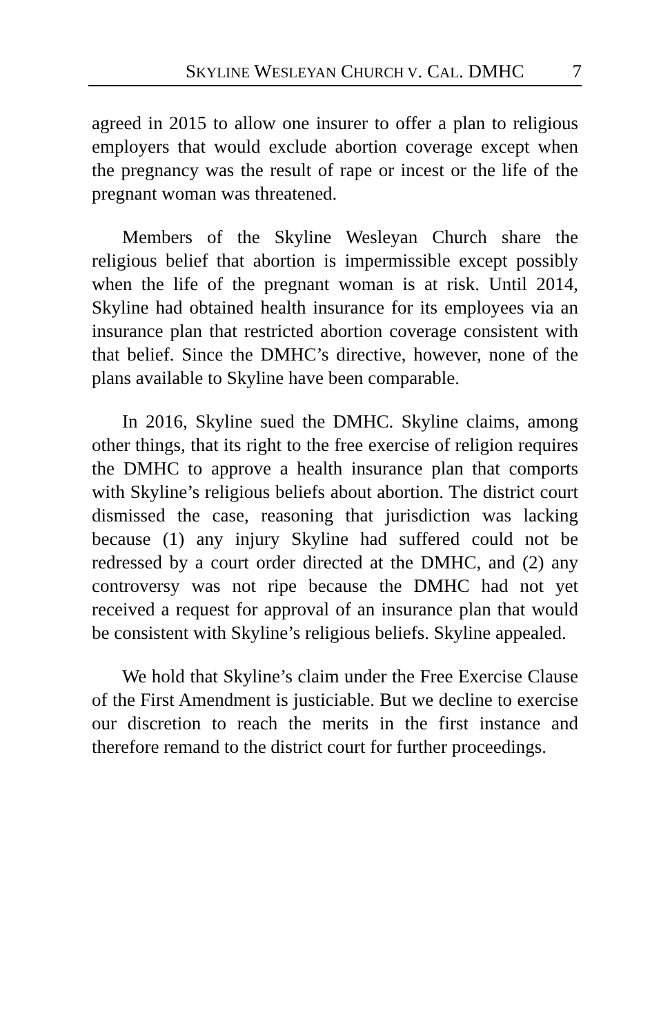SKYLINE WESLEYAN CHURCH V. CAL. DMHC 7
agreed in 2015 to allow one insurer to offer a plan to religious employers that would exclude abortion coverage except when the pregnancy was the result of rape or incest or the life of the pregnant woman was threatened.
Members of the Skyline Wesleyan Church share the religious belief that abortion is impermissible except possibly when the life of the pregnant woman is at risk. Until 2014, Skyline had obtained health insurance for its employees via an insurance plan that restricted abortion coverage consistent with that belief. Since the DMHC’s directive, however, none of the plans available to Skyline have been comparable.
In 2016, Skyline sued the DMHC. Skyline claims, among other things, that its right to the free exercise of religion requires the DMHC to approve a health insurance plan that comports with Skyline’s religious beliefs about abortion. The district court dismissed the case, reasoning that jurisdiction was lacking because (1) any injury Skyline had suffered could not be redressed by a court order directed at the DMHC, and (2) any controversy was not ripe because the DMHC had not yet received a request for approval of an insurance plan that would be consistent with Skyline’s religious beliefs. Skyline appealed.
We hold that Skyline’s claim under the Free Exercise Clause of the First Amendment is justiciable. But we decline to exercise our discretion to reach the merits in the first instance and therefore remand to the district court for further proceedings.